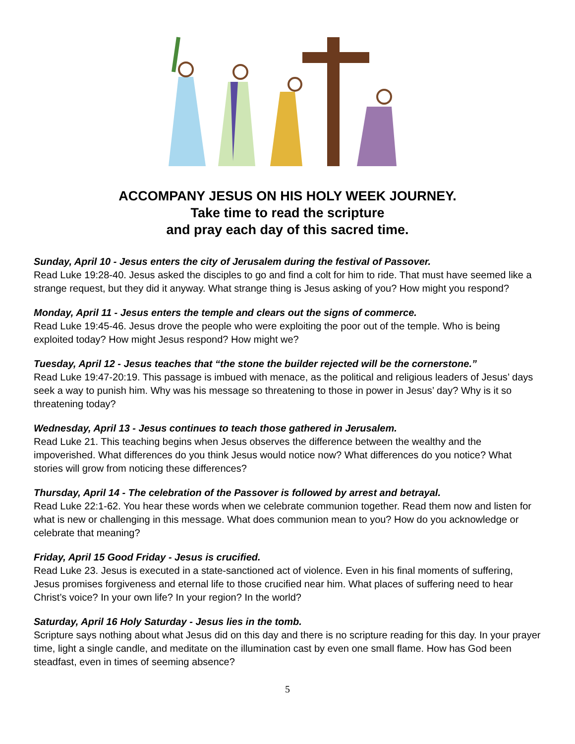ACCOMPANY JESUS ON HIS HOLY WEEK JOURNEY.
Take time to read the scripture
and pray each day of this sacred time.
Sunday, April 10 - Jesus enters the city of Jerusalem during the festival of Passover.
Read Luke 19:28-40. Jesus asked the disciples to go and find a colt for him to ride. That must have seemed like a strange request, but they did it anyway. What strange thing is Jesus asking of you? How might you respond?
Monday, April 11 - Jesus enters the temple and clears out the signs of commerce.
Read Luke 19:45-46. Jesus drove the people who were exploiting the poor out of the temple. Who is being exploited today? How might Jesus respond? How might we?
Tuesday, April 12 - Jesus teaches that “the stone the builder rejected will be the cornerstone.”
Read Luke 19:47-20:19. This passage is imbued with menace, as the political and religious leaders of Jesus’ days seek a way to punish him. Why was his message so threatening to those in power in Jesus’ day? Why is it so threatening today?
Wednesday, April 13 - Jesus continues to teach those gathered in Jerusalem.
Read Luke 21. This teaching begins when Jesus observes the difference between the wealthy and the impoverished. What differences do you think Jesus would notice now? What differences do you notice? What stories will grow from noticing these differences?
Thursday, April 14 - The celebration of the Passover is followed by arrest and betrayal.
Read Luke 22:1-62. You hear these words when we celebrate communion together. Read them now and listen for what is new or challenging in this message. What does communion mean to you? How do you acknowledge or celebrate that meaning?
Friday, April 15 Good Friday - Jesus is crucified.
Read Luke 23. Jesus is executed in a state-sanctioned act of violence. Even in his final moments of suffering, Jesus promises forgiveness and eternal life to those crucified near him. What places of suffering need to hear Christ’s voice? In your own life? In your region? In the world?
Saturday, April 16 Holy Saturday - Jesus lies in the tomb.
Scripture says nothing about what Jesus did on this day and there is no scripture reading for this day. In your prayer time, light a single candle, and meditate on the illumination cast by even one small flame. How has God been steadfast, even in times of seeming absence?
5